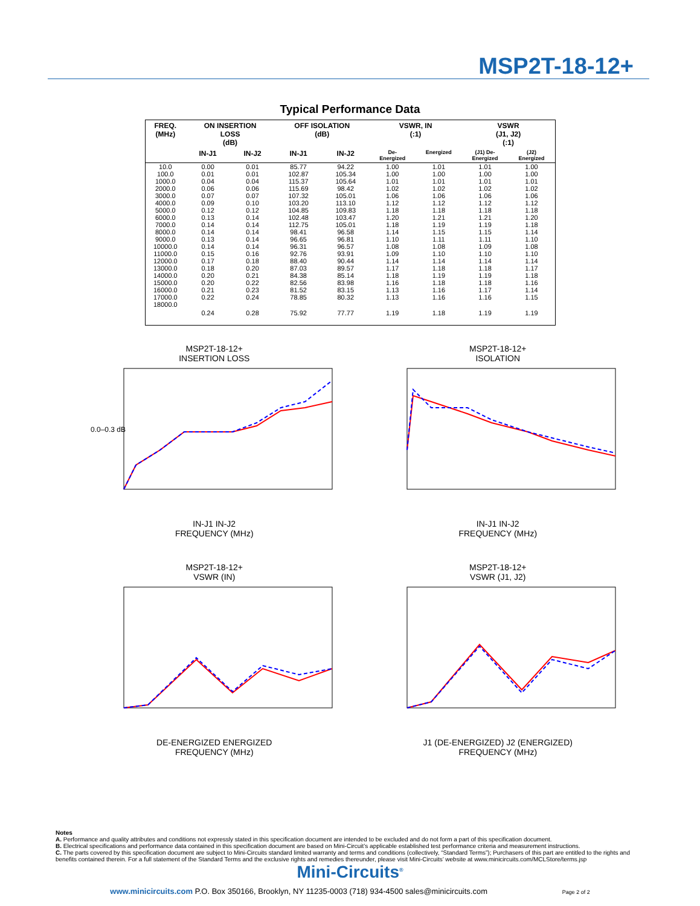MSP2T-18-12+
Typical Performance Data
| FREQ. (MHz) | ON INSERTION LOSS (dB) | | OFF ISOLATION (dB) | | VSWR, IN (:1) | | VSWR (J1, J2) (:1) | |
| --- | --- | --- | --- | --- | --- | --- | --- | --- |
| | IN-J1 | IN-J2 | IN-J1 | IN-J2 | De- Energized | Energized | (J1) De- Energized | (J2) Energized |
| 10.0 | 0.00 | 0.01 | 85.77 | 94.22 | 1.00 | 1.01 | 1.01 | 1.00 |
| 100.0 | 0.01 | 0.01 | 102.87 | 105.34 | 1.00 | 1.00 | 1.00 | 1.00 |
| 1000.0 | 0.04 | 0.04 | 115.37 | 105.64 | 1.01 | 1.01 | 1.01 | 1.01 |
| 2000.0 | 0.06 | 0.06 | 115.69 | 98.42 | 1.02 | 1.02 | 1.02 | 1.02 |
| 3000.0 | 0.07 | 0.07 | 107.32 | 105.01 | 1.06 | 1.06 | 1.06 | 1.06 |
| 4000.0 | 0.09 | 0.10 | 103.20 | 113.10 | 1.12 | 1.12 | 1.12 | 1.12 |
| 5000.0 | 0.12 | 0.12 | 104.85 | 109.83 | 1.18 | 1.18 | 1.18 | 1.18 |
| 6000.0 | 0.13 | 0.14 | 102.48 | 103.47 | 1.20 | 1.21 | 1.21 | 1.20 |
| 7000.0 | 0.14 | 0.14 | 112.75 | 105.01 | 1.18 | 1.19 | 1.19 | 1.18 |
| 8000.0 | 0.14 | 0.14 | 98.41 | 96.58 | 1.14 | 1.15 | 1.15 | 1.14 |
| 9000.0 | 0.13 | 0.14 | 96.65 | 96.81 | 1.10 | 1.11 | 1.11 | 1.10 |
| 10000.0 | 0.14 | 0.14 | 96.31 | 96.57 | 1.08 | 1.08 | 1.09 | 1.08 |
| 11000.0 | 0.15 | 0.16 | 92.76 | 93.91 | 1.09 | 1.10 | 1.10 | 1.10 |
| 12000.0 | 0.17 | 0.18 | 88.40 | 90.44 | 1.14 | 1.14 | 1.14 | 1.14 |
| 13000.0 | 0.18 | 0.20 | 87.03 | 89.57 | 1.17 | 1.18 | 1.18 | 1.17 |
| 14000.0 | 0.20 | 0.21 | 84.38 | 85.14 | 1.18 | 1.19 | 1.19 | 1.18 |
| 15000.0 | 0.20 | 0.22 | 82.56 | 83.98 | 1.16 | 1.18 | 1.18 | 1.16 |
| 16000.0 | 0.21 | 0.23 | 81.52 | 83.15 | 1.13 | 1.16 | 1.17 | 1.14 |
| 17000.0 | 0.22 | 0.24 | 78.85 | 80.32 | 1.13 | 1.16 | 1.16 | 1.15 |
| 18000.0 | 0.24 | 0.28 | 75.92 | 77.77 | 1.19 | 1.18 | 1.19 | 1.19 |
MSP2T-18-12+
INSERTION LOSS
0.0–0.3 dB
IN-J1 IN-J2
FREQUENCY (MHz)
MSP2T-18-12+
ISOLATION
IN-J1 IN-J2
FREQUENCY (MHz)
MSP2T-18-12+
VSWR (IN)
DE-ENERGIZED ENERGIZED
FREQUENCY (MHz)
MSP2T-18-12+
VSWR (J1, J2)
J1 (DE-ENERGIZED) J2 (ENERGIZED)
FREQUENCY (MHz)
Notes
A. Performance and quality attributes and conditions not expressly stated in this specification document are intended to be excluded and do not form a part of this specification document.
B. Electrical specifications and performance data contained in this specification document are based on Mini-Circuit’s applicable established test performance criteria and measurement instructions.
C. The parts covered by this specification document are subject to Mini-Circuits standard limited warranty and terms and conditions (collectively, “Standard Terms”); Purchasers of this part are entitled to the rights and benefits contained therein. For a full statement of the Standard Terms and the exclusive rights and remedies thereunder, please visit Mini-Circuits’ website at www.minicircuits.com/MCLStore/terms.jsp
Mini-Circuits<sup>®</sup>
www.minicircuits.com P.O. Box 350166, Brooklyn, NY 11235-0003 (718) 934-4500 sales@minicircuits.com Page 2 of 2